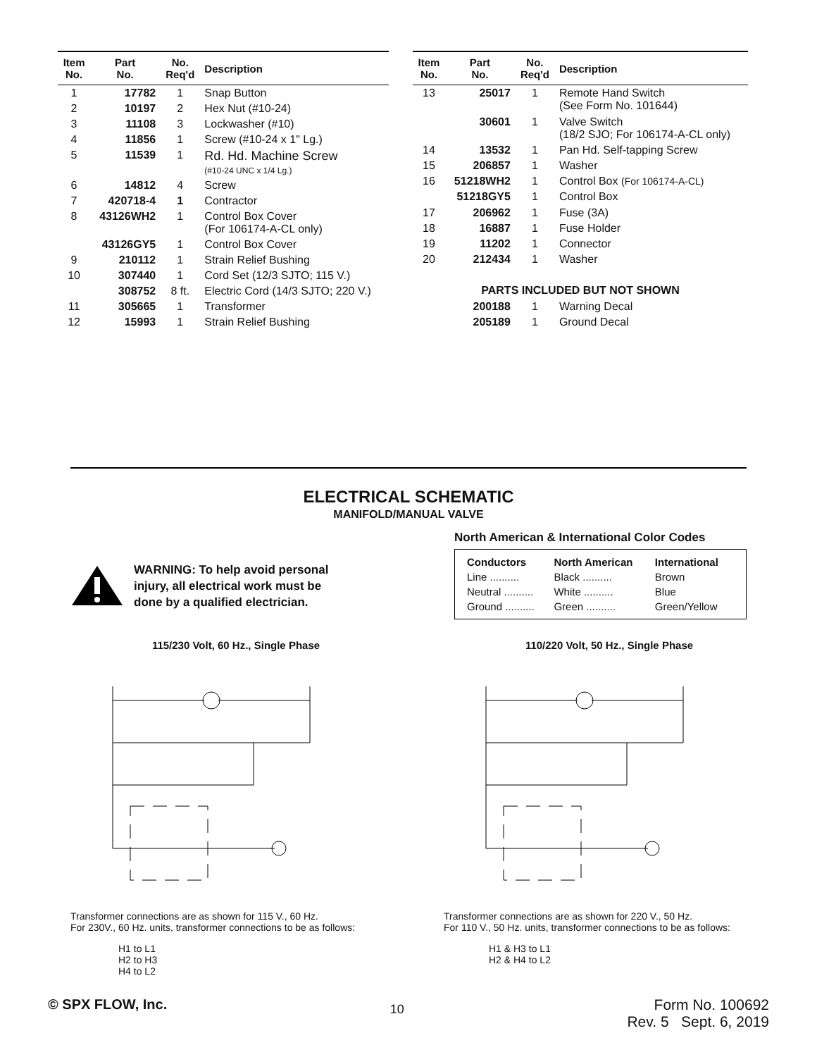| Item No. | Part No. | No. Req'd | Description |
| --- | --- | --- | --- |
| 1 | 17782 | 1 | Snap Button |
| 2 | 10197 | 2 | Hex Nut (#10-24) |
| 3 | 11108 | 3 | Lockwasher (#10) |
| 4 | 11856 | 1 | Screw (#10-24 x 1" Lg.) |
| 5 | 11539 | 1 | Rd. Hd. Machine Screw (#10-24 UNC x 1/4 Lg.) |
| 6 | 14812 | 4 | Screw |
| 7 | 420718-4 | 1 | Contractor |
| 8 | 43126WH2 | 1 | Control Box Cover (For 106174-A-CL only) |
| | 43126GY5 | 1 | Control Box Cover |
| 9 | 210112 | 1 | Strain Relief Bushing |
| 10 | 307440 | 1 | Cord Set (12/3 SJTO; 115 V.) |
| | 308752 | 8 ft. | Electric Cord (14/3 SJTO; 220 V.) |
| 11 | 305665 | 1 | Transformer |
| 12 | 15993 | 1 | Strain Relief Bushing |
| Item No. | Part No. | No. Req'd | Description |
| --- | --- | --- | --- |
| 13 | 25017 | 1 | Remote Hand Switch (See Form No. 101644) |
| | 30601 | 1 | Valve Switch (18/2 SJO; For 106174-A-CL only) |
| 14 | 13532 | 1 | Pan Hd. Self-tapping Screw |
| 15 | 206857 | 1 | Washer |
| 16 | 51218WH2 | 1 | Control Box (For 106174-A-CL) |
| | 51218GY5 | 1 | Control Box |
| 17 | 206962 | 1 | Fuse (3A) |
| 18 | 16887 | 1 | Fuse Holder |
| 19 | 11202 | 1 | Connector |
| 20 | 212434 | 1 | Washer |
| PARTS INCLUDED BUT NOT SHOWN | | | |
| | 200188 | 1 | Warning Decal |
| | 205189 | 1 | Ground Decal |
ELECTRICAL SCHEMATIC
MANIFOLD/MANUAL VALVE
WARNING: To help avoid personal
injury, all electrical work must be
done by a qualified electrician.
North American & International Color Codes
| Conductors | North American | International |
| --- | --- | --- |
| Line .......... | Black .......... | Brown |
| Neutral .......... | White .......... | Blue |
| Ground .......... | Green .......... | Green/Yellow |
115/230 Volt, 60 Hz., Single Phase
Transformer connections are as shown for 115 V., 60 Hz.
For 230V., 60 Hz. units, transformer connections to be as follows:
H1 to L1
H2 to H3
H4 to L2
110/220 Volt, 50 Hz., Single Phase
Transformer connections are as shown for 220 V., 50 Hz.
For 110 V., 50 Hz. units, transformer connections to be as follows:
H1 & H3 to L1
H2 & H4 to L2
© SPX FLOW, Inc. 10 Form No. 100692
Rev. 5 Sept. 6, 2019